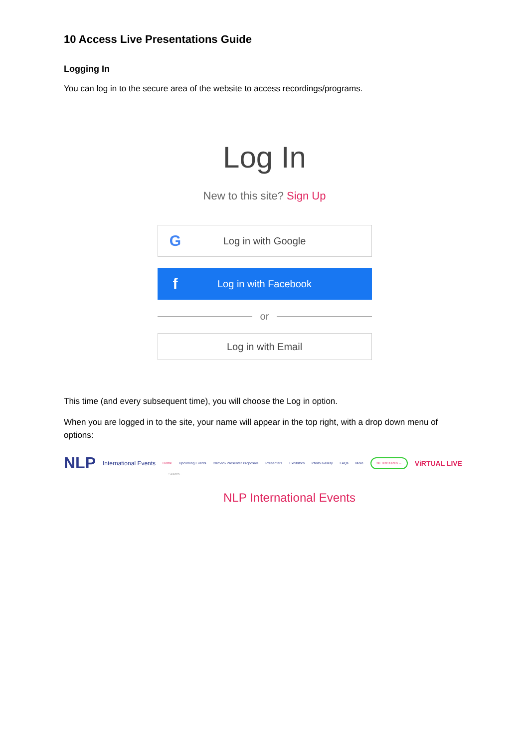10 Access Live Presentations Guide
Logging In
You can log in to the secure area of the website to access recordings/programs.
Log In
New to this site? Sign Up
G Log in with Google
f Log in with Facebook
or
Log in with Email
This time (and every subsequent time), you will choose the Log in option.
When you are logged in to the site, your name will appear in the top right, with a drop down menu of options:
NLP International Events Home Upcoming Events 2025/26 Presenter Proposals Presenters Exhibitors Photo Gallery FAQs More 30 Test Karen ⌄ ViRTUAL LIVE
Search...
NLP International Events